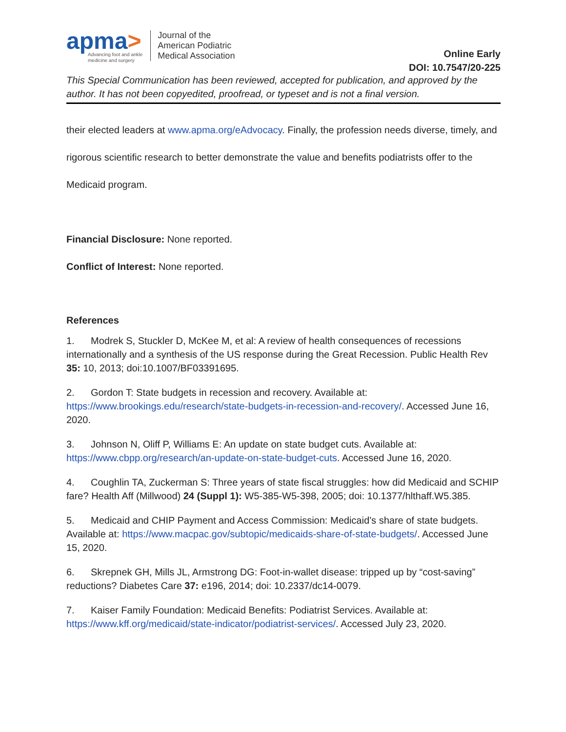apma>
Advancing foot and ankle
medicine and surgery
Journal of the
American Podiatric
Medical Association
Online Early
DOI: 10.7547/20-225
This Special Communication has been reviewed, accepted for publication, and approved by the author. It has not been copyedited, proofread, or typeset and is not a final version.
their elected leaders at www.apma.org/eAdvocacy. Finally, the profession needs diverse, timely, and rigorous scientific research to better demonstrate the value and benefits podiatrists offer to the Medicaid program.
Financial Disclosure: None reported.
Conflict of Interest: None reported.
References
1. Modrek S, Stuckler D, McKee M, et al: A review of health consequences of recessions internationally and a synthesis of the US response during the Great Recession. Public Health Rev 35: 10, 2013; doi:10.1007/BF03391695.
2. Gordon T: State budgets in recession and recovery. Available at: https://www.brookings.edu/research/state-budgets-in-recession-and-recovery/. Accessed June 16, 2020.
3. Johnson N, Oliff P, Williams E: An update on state budget cuts. Available at: https://www.cbpp.org/research/an-update-on-state-budget-cuts. Accessed June 16, 2020.
4. Coughlin TA, Zuckerman S: Three years of state fiscal struggles: how did Medicaid and SCHIP fare? Health Aff (Millwood) 24 (Suppl 1): W5-385-W5-398, 2005; doi: 10.1377/hlthaff.W5.385.
5. Medicaid and CHIP Payment and Access Commission: Medicaid’s share of state budgets. Available at: https://www.macpac.gov/subtopic/medicaids-share-of-state-budgets/. Accessed June 15, 2020.
6. Skrepnek GH, Mills JL, Armstrong DG: Foot-in-wallet disease: tripped up by “cost-saving” reductions? Diabetes Care 37: e196, 2014; doi: 10.2337/dc14-0079.
7. Kaiser Family Foundation: Medicaid Benefits: Podiatrist Services. Available at: https://www.kff.org/medicaid/state-indicator/podiatrist-services/. Accessed July 23, 2020.